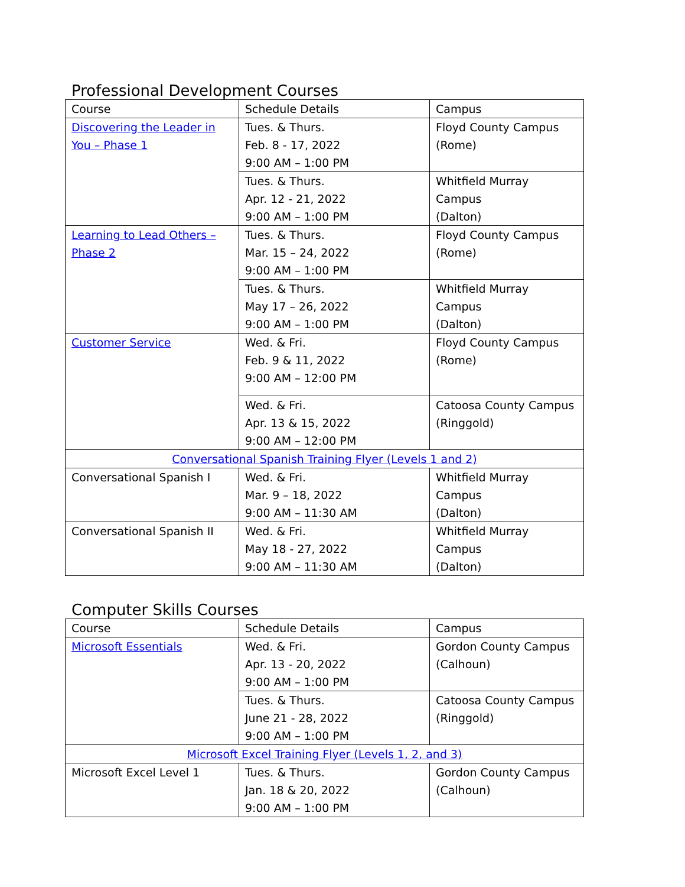Professional Development Courses
| Course | Schedule Details | Campus |
| --- | --- | --- |
| Discovering the Leader in You – Phase 1 | Tues. & Thurs. Feb. 8 - 17, 2022 9:00 AM – 1:00 PM | Floyd County Campus (Rome) |
| | Tues. & Thurs. Apr. 12 - 21, 2022 9:00 AM – 1:00 PM | Whitfield Murray Campus (Dalton) |
| Learning to Lead Others – Phase 2 | Tues. & Thurs. Mar. 15 – 24, 2022 9:00 AM – 1:00 PM | Floyd County Campus (Rome) |
| | Tues. & Thurs. May 17 – 26, 2022 9:00 AM – 1:00 PM | Whitfield Murray Campus (Dalton) |
| Customer Service | Wed. & Fri. Feb. 9 & 11, 2022 9:00 AM – 12:00 PM | Floyd County Campus (Rome) |
| | Wed. & Fri. Apr. 13 & 15, 2022 9:00 AM – 12:00 PM | Catoosa County Campus (Ringgold) |
| Conversational Spanish Training Flyer (Levels 1 and 2) | | |
| Conversational Spanish I | Wed. & Fri. Mar. 9 – 18, 2022 9:00 AM – 11:30 AM | Whitfield Murray Campus (Dalton) |
| Conversational Spanish II | Wed. & Fri. May 18 - 27, 2022 9:00 AM – 11:30 AM | Whitfield Murray Campus (Dalton) |
Computer Skills Courses
| Course | Schedule Details | Campus |
| --- | --- | --- |
| Microsoft Essentials | Wed. & Fri. Apr. 13 - 20, 2022 9:00 AM – 1:00 PM | Gordon County Campus (Calhoun) |
| | Tues. & Thurs. June 21 - 28, 2022 9:00 AM – 1:00 PM | Catoosa County Campus (Ringgold) |
| Microsoft Excel Training Flyer (Levels 1, 2, and 3) | | |
| Microsoft Excel Level 1 | Tues. & Thurs. Jan. 18 & 20, 2022 9:00 AM – 1:00 PM | Gordon County Campus (Calhoun) |